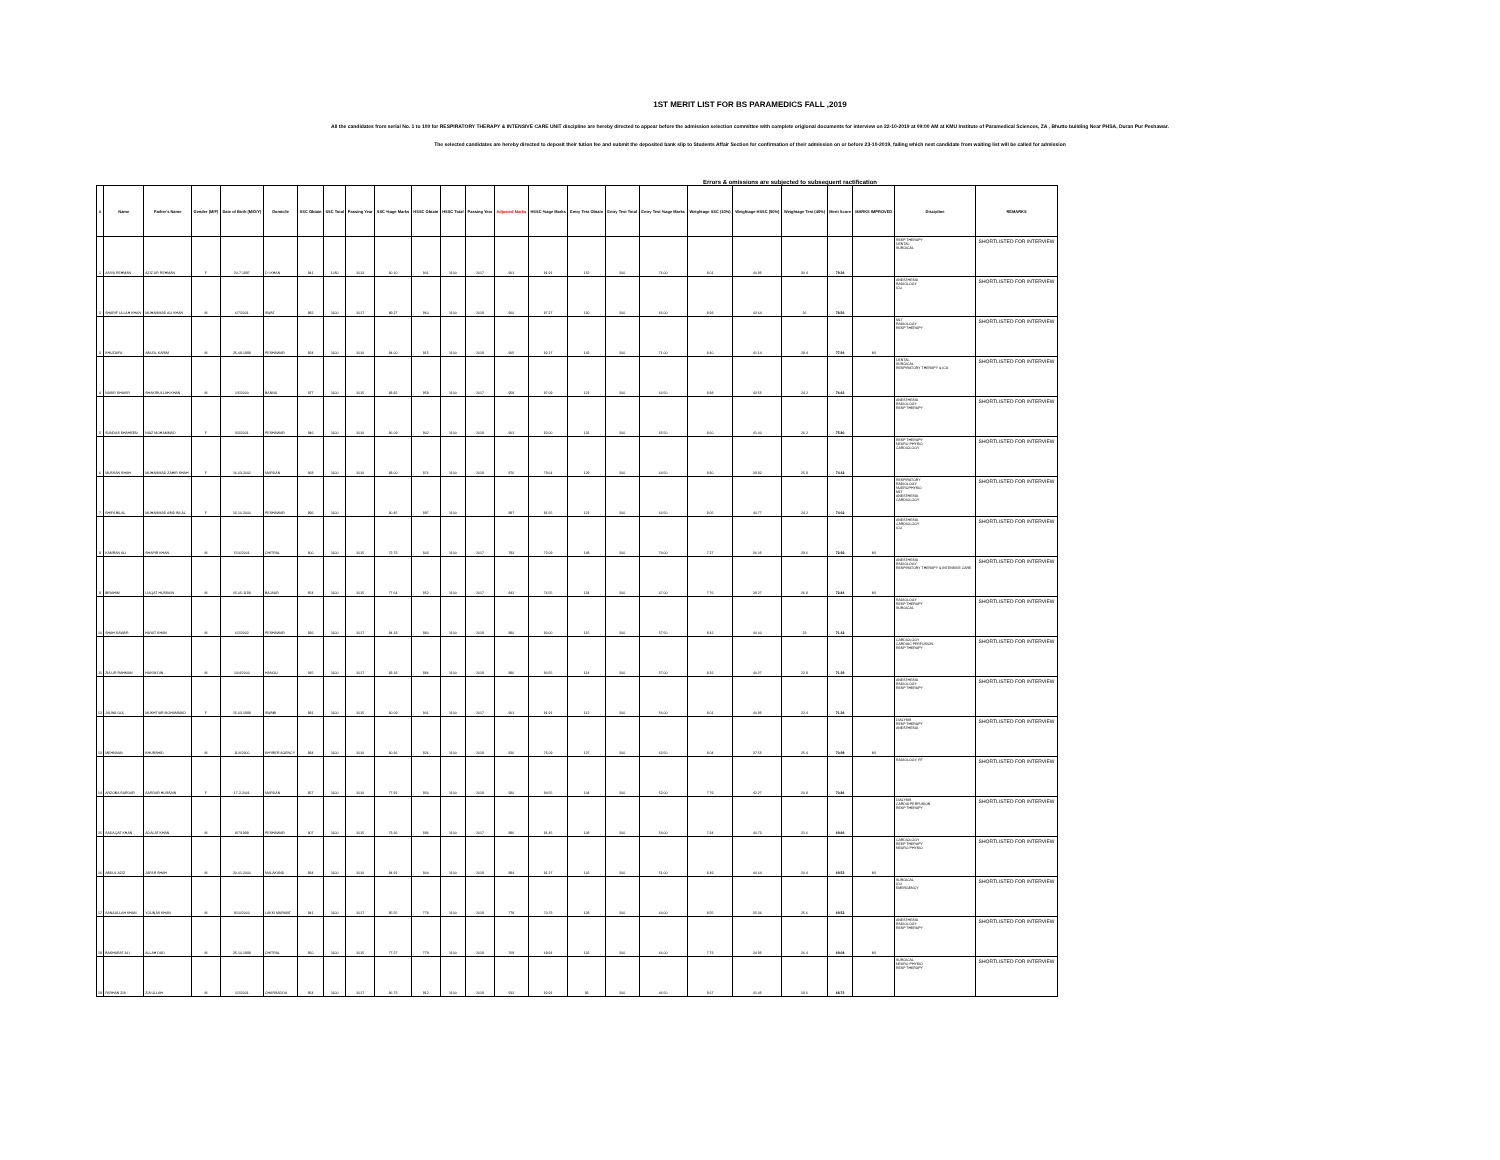1ST MERIT LIST FOR BS PARAMEDICS FALL ,2019
All the candidates from serial No. 1 to 100 for RESPIRATORY THERAPY & INTENSIVE CARE UNIT discipline are hereby directed to appear before the admission selection committee with complete origional documents for interview on 22-10-2019 at 09:00 AM at KMU Institute of Paramedical Sciences, ZA , Bhutto building Near PHSA, Duran Pur Peshawar.
The selected candidates are hereby directed to deposit their tution fee and submit the deposited bank slip to Students Affair Section for confirmation of their admission on or before 23-10-2019, failing which next candidate from waiting list will be called for admission
Errors & omissions are subjected to subsequent ractification
| # | Name | Father's Name | Gender (M/F) | Date of Birth (M/D/Y) | Domicile | SSC Obtain | SSC Total | Passing Year | SSC %age Marks | HSSC Obtain | HSSC Total | Passing Year | Adjusted Marks | HSSC %age Marks | Entry Test Obtain | Entry Test Total | Entry Test %age Marks | Weightage SSC (10%) | Weightage HSSC (50%) | Weightage Test (40%) | Merit Score | MARKS IMPROVED | Discipline | REMARKS |
| --- | --- | --- | --- | --- | --- | --- | --- | --- | --- | --- | --- | --- | --- | --- | --- | --- | --- | --- | --- | --- | --- | --- | --- | --- |
| 1 | ASIYA REHMAN | AZIZ UR REHMAN | F | 20-7-1997 | D I KHAN | 841 | 1050 | 2013 | 80.10 | 901 | 1100 | 2017 | 901 | 81.91 | 152 | 200 | 76.00 | 8.01 | 40.95 | 30.4 | 79.36 | | RESP THERAPY DENTAL SURGICAL | SHORTLISTED FOR INTERVIEW |
| 2 | SHARIF ULLAH KHAN | MUHAMMAD ALI KHAN | M | 6/7/2001 | SWAT | 982 | 1100 | 2017 | 89.27 | 960 | 1100 | 2019 | 960 | 87.27 | 130 | 200 | 65.00 | 8.93 | 43.64 | 26 | 78.56 | | ANESTHESIA RADIOLOGY ICU | SHORTLISTED FOR INTERVIEW |
| 3 | KHUZAIFA | ABUDL KARIM | M | 25-08-1999 | PESHAWAR | 924 | 1100 | 2016 | 84.00 | 915 | 1100 | 2019 | 905 | 82.27 | 142 | 200 | 71.00 | 8.40 | 41.14 | 28.4 | 77.94 | MI | MLT RADIOLOGY RESP THERAPY | SHORTLISTED FOR INTERVIEW |
| 4 | NASIR SHAKIR | SHAKIRULLAH KHAN | M | 1/5/2000 | BANNU | 977 | 1100 | 2015 | 88.82 | 958 | 1100 | 2017 | 958 | 87.09 | 121 | 200 | 60.50 | 8.88 | 43.55 | 24.2 | 76.63 | | DENTAL SURGICAL RESPIRATORY THERAPY & ICU | SHORTLISTED FOR INTERVIEW |
| 5 | SUNDAS SHAHEEN | NIAZ MOHAMMAD | F | 3/3/2001 | PESHAWAR | 946 | 1100 | 2016 | 86.09 | 902 | 1100 | 2018 | 902 | 82.00 | 131 | 200 | 65.50 | 8.60 | 41.00 | 26.2 | 75.80 | | ANESTHESIA RADIOLOGY RESP THERAPY | SHORTLISTED FOR INTERVIEW |
| 6 | MUSKAN SHAH | MUHAMMAD ZAHIR SHAH | F | 16-03-2002 | MARDAN | 968 | 1100 | 2016 | 88.00 | 876 | 1100 | 2018 | 876 | 79.64 | 129 | 200 | 64.50 | 8.80 | 39.82 | 25.8 | 74.42 | | RESP THERAPY NEURO PHYSIO CARDIOLOGY | SHORTLISTED FOR INTERVIEW |
| 7 | SHIFA BILAL | MUHAMMAD ABID BILAL | F | 13-10-2000 | PESHAWAR | 996 | 1100 | | 90.45 | 897 | 1100 | | 897 | 81.55 | 121 | 200 | 60.50 | 9.05 | 40.77 | 24.2 | 74.02 | | RESPIRATORY RADIOLOGY NUEROPHYSIO MLT ANESTHESIA CARDIOLOGY | SHORTLISTED FOR INTERVIEW |
| 8 | KAMRAN ALI | SHAPIR KHAN | M | 5/16/2001 | CHITRAL | 800 | 1100 | 2015 | 72.73 | 803 | 1100 | 2017 | 793 | 72.09 | 148 | 200 | 74.00 | 7.27 | 36.05 | 29.6 | 72.92 | MI | ANESTHESIA CARDIOLOGY ICU | SHORTLISTED FOR INTERVIEW |
| 9 | IBRAHIM | LIAQAT HUSSAIN | M | 05-05-1199 | BAJAUR | 854 | 1100 | 2015 | 77.64 | 852 | 1100 | 2017 | 842 | 76.55 | 134 | 200 | 67.00 | 7.76 | 38.27 | 26.8 | 72.84 | MI | ANESTHESIA RADIOLOGY RESPIRATORY THERAPY & INTENSIVE CARE | SHORTLISTED FOR INTERVIEW |
| 10 | SHAH SAWAR | HAYAT KHAN | M | 6/2/2002 | PESHAWAR | 926 | 1100 | 2017 | 84.18 | 880 | 1100 | 2019 | 880 | 80.00 | 115 | 200 | 57.50 | 8.42 | 40.00 | 23 | 71.42 | | RADIOLOGY RESP THERAPY SURGICAL | SHORTLISTED FOR INTERVIEW |
| 11 | ZIA UR RAHMAN | HAKIM DIN | M | 10/4/2000 | HANGU | 915 | 1100 | 2017 | 83.18 | 886 | 1100 | 2019 | 886 | 80.55 | 114 | 200 | 57.00 | 8.32 | 40.27 | 22.8 | 71.39 | | CARDIOLOGY CARDIAC PERFUSION RESP THERAPY | SHORTLISTED FOR INTERVIEW |
| 12 | JALWA GUL | MUKHTIAR MOHAMMAD | F | 15-03-1999 | SWABI | 881 | 1100 | 2015 | 80.09 | 901 | 1100 | 2017 | 901 | 81.91 | 112 | 200 | 56.00 | 8.01 | 40.95 | 22.4 | 71.36 | | ANESTHESIA RADIOLOGY RESP THERAPY | SHORTLISTED FOR INTERVIEW |
| 13 | MEHNAAN | KHURSHID | M | 11/4/2000 | KHYBER AGENCY | 884 | 1100 | 2016 | 80.36 | 826 | 1100 | 2018 | 826 | 75.09 | 127 | 200 | 63.50 | 8.04 | 37.55 | 25.4 | 70.98 | MI | DIALYSIS RESP THERAPY ANESTHESIA | SHORTLISTED FOR INTERVIEW |
| 14 | ARZOBA SARDAR | SARDAR HUSSAIN | F | 17-2-2001 | MARDAN | 857 | 1100 | 2016 | 77.91 | 930 | 1100 | 2018 | 930 | 84.55 | 104 | 200 | 52.00 | 7.79 | 42.27 | 20.8 | 70.86 | | RADIOLOGY, RT | SHORTLISTED FOR INTERVIEW |
| 15 | SADAQAT KHAN | ADALAT KHAN | M | 8/7/1999 | PESHAWAR | 807 | 1100 | 2015 | 73.36 | 896 | 1100 | 2017 | 896 | 81.45 | 108 | 200 | 54.00 | 7.34 | 40.73 | 21.6 | 69.66 | | DIALYSIS CARDIA PERFUSION RESP THERAPY | SHORTLISTED FOR INTERVIEW |
| 16 | ABDUL AZIZ | JAFAR SHAH | M | 20-01-2000 | MALAKAND | 934 | 1100 | 2016 | 84.91 | 904 | 1100 | 2019 | 894 | 81.27 | 102 | 200 | 51.00 | 8.49 | 40.64 | 20.4 | 69.53 | MI | CARDIOLOGY RESP THERAPY NEURO PHYSIO | SHORTLISTED FOR INTERVIEW |
| 17 | SANAULLAH KHAN | YOUNAS KHAN | M | 9/10/2000 | LAKKI MARWAT | 941 | 1100 | 2017 | 85.55 | 778 | 1100 | 2019 | 778 | 70.73 | 128 | 200 | 64.00 | 8.55 | 35.36 | 25.6 | 69.52 | | SURGICAL ICU EMERGENCY | SHORTLISTED FOR INTERVIEW |
| 18 | BASHARAT ALI | ALLAH DAD | M | 25-10-1999 | CHITRAL | 850 | 1100 | 2015 | 77.27 | 779 | 1100 | 2018 | 769 | 69.91 | 132 | 200 | 66.00 | 7.73 | 34.95 | 26.4 | 69.08 | MI | ANESTHESIA RADIOLOGY RESP THERAPY | SHORTLISTED FOR INTERVIEW |
| 19 | FARHAN ZIA | ZIA ULLAH | M | 1/2/2001 | CHARSADDA | 954 | 1100 | 2017 | 86.73 | 912 | 1100 | 2019 | 912 | 82.91 | 93 | 200 | 46.50 | 8.67 | 41.45 | 18.6 | 68.73 | | SURGICAL NEURO PHYSIO RESP THERAPY | SHORTLISTED FOR INTERVIEW |